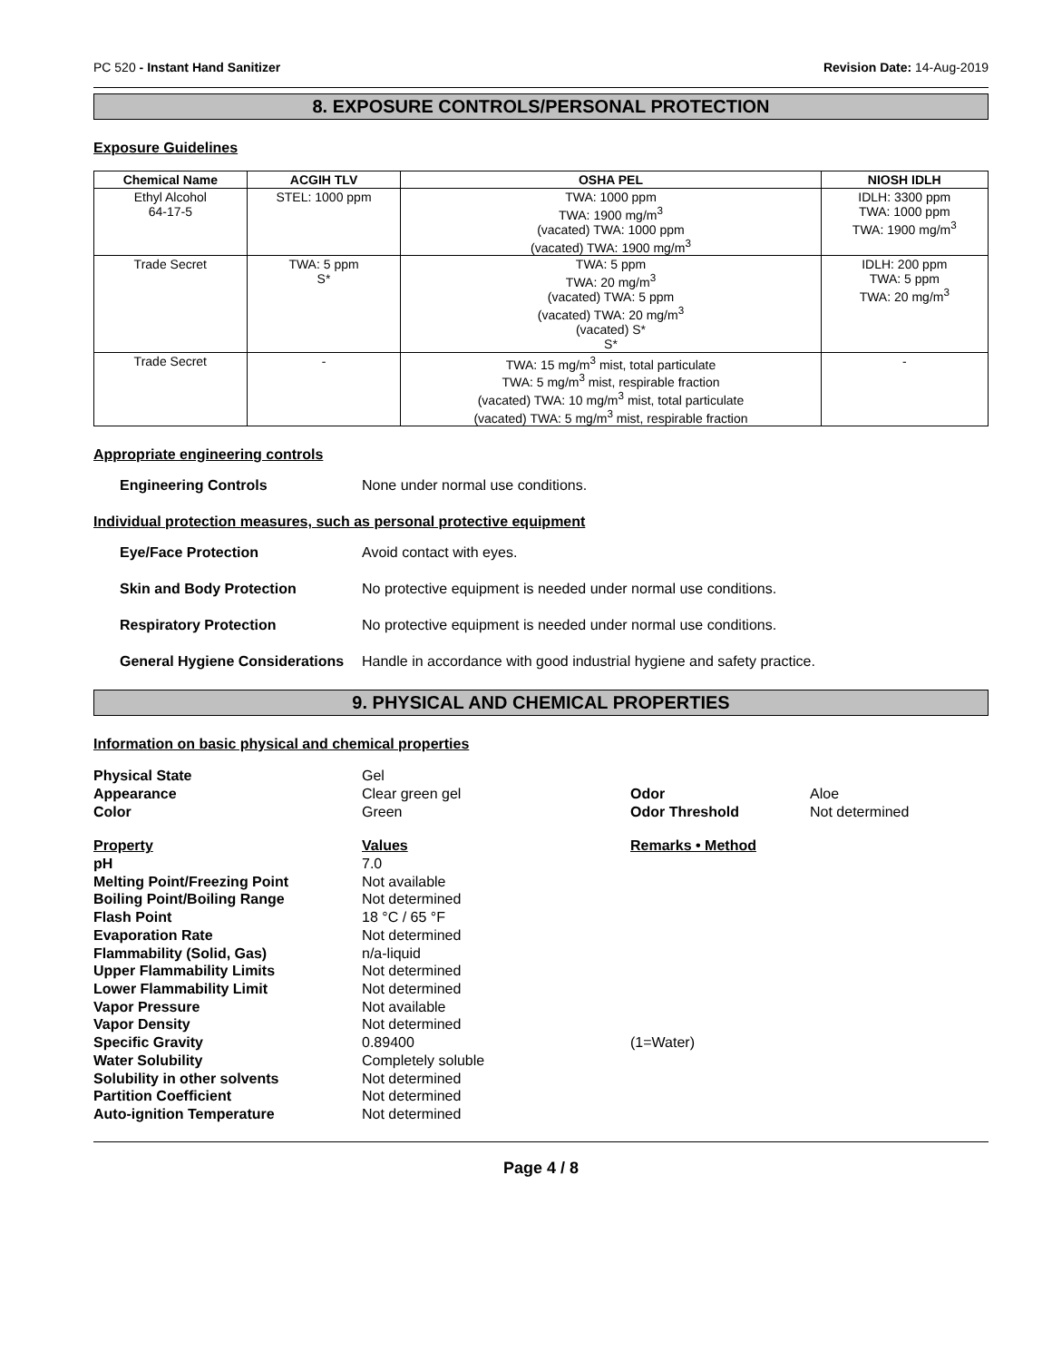PC 520 - Instant Hand Sanitizer Revision Date: 14-Aug-2019
8. EXPOSURE CONTROLS/PERSONAL PROTECTION
Exposure Guidelines
| Chemical Name | ACGIH TLV | OSHA PEL | NIOSH IDLH |
| --- | --- | --- | --- |
| Ethyl Alcohol 64-17-5 | STEL: 1000 ppm | TWA: 1000 ppm TWA: 1900 mg/m<sup>3</sup> (vacated) TWA: 1000 ppm (vacated) TWA: 1900 mg/m<sup>3</sup> | IDLH: 3300 ppm TWA: 1000 ppm TWA: 1900 mg/m<sup>3</sup> |
| Trade Secret | TWA: 5 ppm S* | TWA: 5 ppm TWA: 20 mg/m<sup>3</sup> (vacated) TWA: 5 ppm (vacated) TWA: 20 mg/m<sup>3</sup> (vacated) S* S* | IDLH: 200 ppm TWA: 5 ppm TWA: 20 mg/m<sup>3</sup> |
| Trade Secret | - | TWA: 15 mg/m<sup>3</sup> mist, total particulate TWA: 5 mg/m<sup>3</sup> mist, respirable fraction (vacated) TWA: 10 mg/m<sup>3</sup> mist, total particulate (vacated) TWA: 5 mg/m<sup>3</sup> mist, respirable fraction | - |
Appropriate engineering controls
Engineering Controls None under normal use conditions.
Individual protection measures, such as personal protective equipment
Eye/Face Protection Avoid contact with eyes.
Skin and Body Protection No protective equipment is needed under normal use conditions.
Respiratory Protection No protective equipment is needed under normal use conditions.
General Hygiene Considerations Handle in accordance with good industrial hygiene and safety practice.
9. PHYSICAL AND CHEMICAL PROPERTIES
Information on basic physical and chemical properties
| Physical State | Gel | | |
| Appearance | Clear green gel | Odor | Aloe |
| Color | Green | Odor Threshold | Not determined |
| Property | Values | Remarks • Method | |
| pH | 7.0 | | |
| Melting Point/Freezing Point | Not available | | |
| Boiling Point/Boiling Range | Not determined | | |
| Flash Point | 18 °C / 65 °F | | |
| Evaporation Rate | Not determined | | |
| Flammability (Solid, Gas) | n/a-liquid | | |
| Upper Flammability Limits | Not determined | | |
| Lower Flammability Limit | Not determined | | |
| Vapor Pressure | Not available | | |
| Vapor Density | Not determined | | |
| Specific Gravity | 0.89400 | (1=Water) | |
| Water Solubility | Completely soluble | | |
| Solubility in other solvents | Not determined | | |
| Partition Coefficient | Not determined | | |
| Auto-ignition Temperature | Not determined | | |
Page 4 / 8